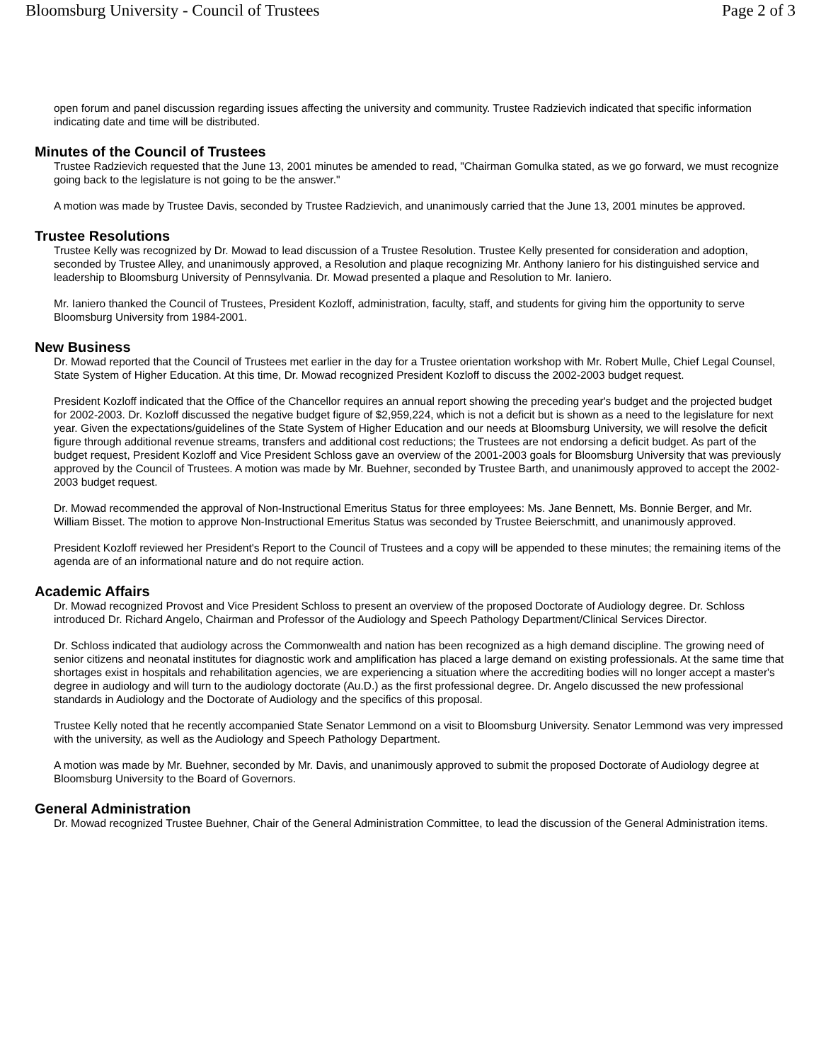Bloomsburg University - Council of Trustees Page 2 of 3
open forum and panel discussion regarding issues affecting the university and community. Trustee Radzievich indicated that specific information indicating date and time will be distributed.
Minutes of the Council of Trustees
Trustee Radzievich requested that the June 13, 2001 minutes be amended to read, "Chairman Gomulka stated, as we go forward, we must recognize going back to the legislature is not going to be the answer."
A motion was made by Trustee Davis, seconded by Trustee Radzievich, and unanimously carried that the June 13, 2001 minutes be approved.
Trustee Resolutions
Trustee Kelly was recognized by Dr. Mowad to lead discussion of a Trustee Resolution. Trustee Kelly presented for consideration and adoption, seconded by Trustee Alley, and unanimously approved, a Resolution and plaque recognizing Mr. Anthony Ianiero for his distinguished service and leadership to Bloomsburg University of Pennsylvania. Dr. Mowad presented a plaque and Resolution to Mr. Ianiero.
Mr. Ianiero thanked the Council of Trustees, President Kozloff, administration, faculty, staff, and students for giving him the opportunity to serve Bloomsburg University from 1984-2001.
New Business
Dr. Mowad reported that the Council of Trustees met earlier in the day for a Trustee orientation workshop with Mr. Robert Mulle, Chief Legal Counsel, State System of Higher Education. At this time, Dr. Mowad recognized President Kozloff to discuss the 2002-2003 budget request.
President Kozloff indicated that the Office of the Chancellor requires an annual report showing the preceding year's budget and the projected budget for 2002-2003. Dr. Kozloff discussed the negative budget figure of $2,959,224, which is not a deficit but is shown as a need to the legislature for next year. Given the expectations/guidelines of the State System of Higher Education and our needs at Bloomsburg University, we will resolve the deficit figure through additional revenue streams, transfers and additional cost reductions; the Trustees are not endorsing a deficit budget. As part of the budget request, President Kozloff and Vice President Schloss gave an overview of the 2001-2003 goals for Bloomsburg University that was previously approved by the Council of Trustees. A motion was made by Mr. Buehner, seconded by Trustee Barth, and unanimously approved to accept the 2002-2003 budget request.
Dr. Mowad recommended the approval of Non-Instructional Emeritus Status for three employees: Ms. Jane Bennett, Ms. Bonnie Berger, and Mr. William Bisset. The motion to approve Non-Instructional Emeritus Status was seconded by Trustee Beierschmitt, and unanimously approved.
President Kozloff reviewed her President's Report to the Council of Trustees and a copy will be appended to these minutes; the remaining items of the agenda are of an informational nature and do not require action.
Academic Affairs
Dr. Mowad recognized Provost and Vice President Schloss to present an overview of the proposed Doctorate of Audiology degree. Dr. Schloss introduced Dr. Richard Angelo, Chairman and Professor of the Audiology and Speech Pathology Department/Clinical Services Director.
Dr. Schloss indicated that audiology across the Commonwealth and nation has been recognized as a high demand discipline. The growing need of senior citizens and neonatal institutes for diagnostic work and amplification has placed a large demand on existing professionals. At the same time that shortages exist in hospitals and rehabilitation agencies, we are experiencing a situation where the accrediting bodies will no longer accept a master's degree in audiology and will turn to the audiology doctorate (Au.D.) as the first professional degree. Dr. Angelo discussed the new professional standards in Audiology and the Doctorate of Audiology and the specifics of this proposal.
Trustee Kelly noted that he recently accompanied State Senator Lemmond on a visit to Bloomsburg University. Senator Lemmond was very impressed with the university, as well as the Audiology and Speech Pathology Department.
A motion was made by Mr. Buehner, seconded by Mr. Davis, and unanimously approved to submit the proposed Doctorate of Audiology degree at Bloomsburg University to the Board of Governors.
General Administration
Dr. Mowad recognized Trustee Buehner, Chair of the General Administration Committee, to lead the discussion of the General Administration items.